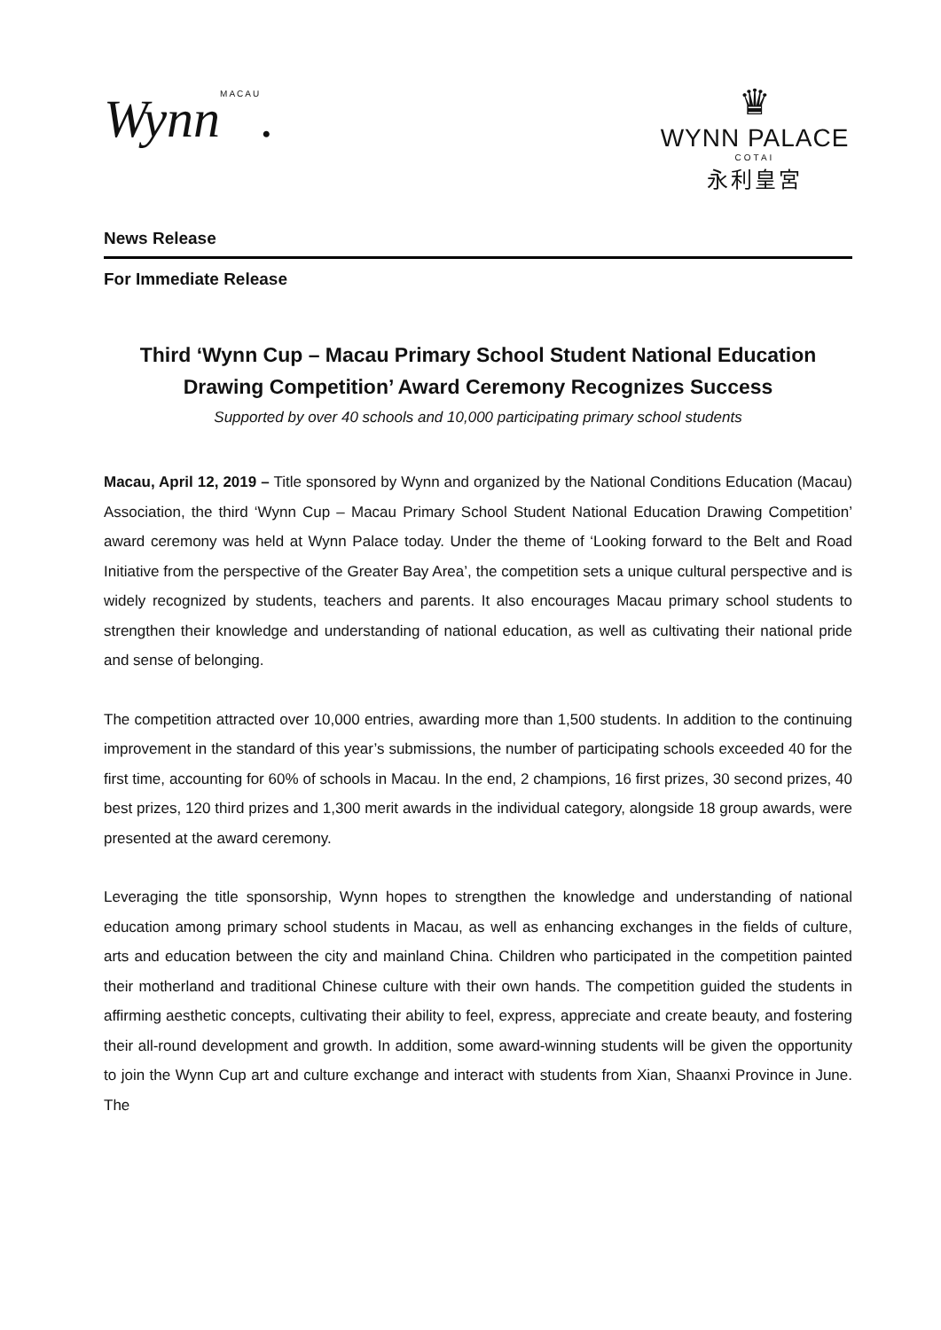WynnMACAU.
♛
WYNN PALACE
COTAI
永利皇宮
News Release
For Immediate Release
Third ‘Wynn Cup – Macau Primary School Student National Education Drawing Competition’ Award Ceremony Recognizes Success
Supported by over 40 schools and 10,000 participating primary school students
Macau, April 12, 2019 – Title sponsored by Wynn and organized by the National Conditions Education (Macau) Association, the third ‘Wynn Cup – Macau Primary School Student National Education Drawing Competition’ award ceremony was held at Wynn Palace today. Under the theme of ‘Looking forward to the Belt and Road Initiative from the perspective of the Greater Bay Area’, the competition sets a unique cultural perspective and is widely recognized by students, teachers and parents. It also encourages Macau primary school students to strengthen their knowledge and understanding of national education, as well as cultivating their national pride and sense of belonging.
The competition attracted over 10,000 entries, awarding more than 1,500 students. In addition to the continuing improvement in the standard of this year’s submissions, the number of participating schools exceeded 40 for the first time, accounting for 60% of schools in Macau. In the end, 2 champions, 16 first prizes, 30 second prizes, 40 best prizes, 120 third prizes and 1,300 merit awards in the individual category, alongside 18 group awards, were presented at the award ceremony.
Leveraging the title sponsorship, Wynn hopes to strengthen the knowledge and understanding of national education among primary school students in Macau, as well as enhancing exchanges in the fields of culture, arts and education between the city and mainland China. Children who participated in the competition painted their motherland and traditional Chinese culture with their own hands. The competition guided the students in affirming aesthetic concepts, cultivating their ability to feel, express, appreciate and create beauty, and fostering their all-round development and growth. In addition, some award-winning students will be given the opportunity to join the Wynn Cup art and culture exchange and interact with students from Xian, Shaanxi Province in June. The